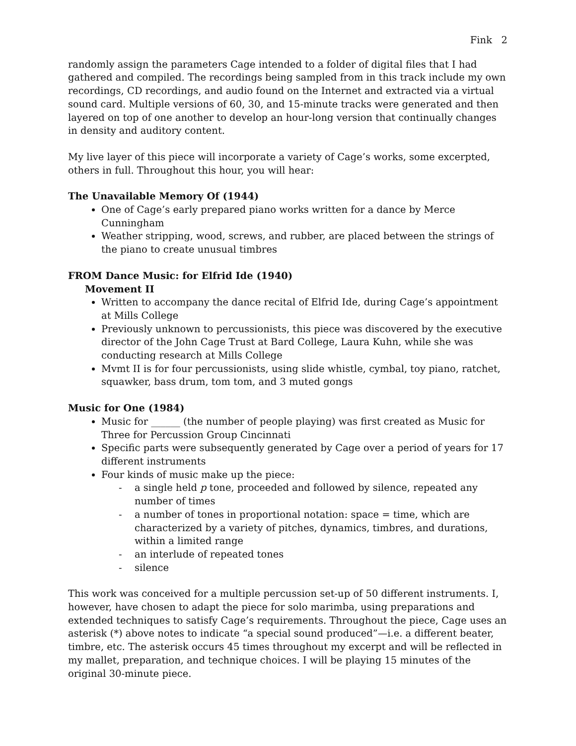Fink 2
randomly assign the parameters Cage intended to a folder of digital files that I had gathered and compiled. The recordings being sampled from in this track include my own recordings, CD recordings, and audio found on the Internet and extracted via a virtual sound card. Multiple versions of 60, 30, and 15-minute tracks were generated and then layered on top of one another to develop an hour-long version that continually changes in density and auditory content.
My live layer of this piece will incorporate a variety of Cage’s works, some excerpted, others in full. Throughout this hour, you will hear:
The Unavailable Memory Of (1944)
One of Cage’s early prepared piano works written for a dance by Merce Cunningham
Weather stripping, wood, screws, and rubber, are placed between the strings of the piano to create unusual timbres
FROM Dance Music: for Elfrid Ide (1940)
Movement II
Written to accompany the dance recital of Elfrid Ide, during Cage’s appointment at Mills College
Previously unknown to percussionists, this piece was discovered by the executive director of the John Cage Trust at Bard College, Laura Kuhn, while she was conducting research at Mills College
Mvmt II is for four percussionists, using slide whistle, cymbal, toy piano, ratchet, squawker, bass drum, tom tom, and 3 muted gongs
Music for One (1984)
Music for ______ (the number of people playing) was first created as Music for Three for Percussion Group Cincinnati
Specific parts were subsequently generated by Cage over a period of years for 17 different instruments
Four kinds of music make up the piece:
- a single held p tone, proceeded and followed by silence, repeated any number of times
- a number of tones in proportional notation: space = time, which are characterized by a variety of pitches, dynamics, timbres, and durations, within a limited range
- an interlude of repeated tones
- silence
This work was conceived for a multiple percussion set-up of 50 different instruments. I, however, have chosen to adapt the piece for solo marimba, using preparations and extended techniques to satisfy Cage’s requirements. Throughout the piece, Cage uses an asterisk (*) above notes to indicate “a special sound produced”—i.e. a different beater, timbre, etc. The asterisk occurs 45 times throughout my excerpt and will be reflected in my mallet, preparation, and technique choices. I will be playing 15 minutes of the original 30-minute piece.